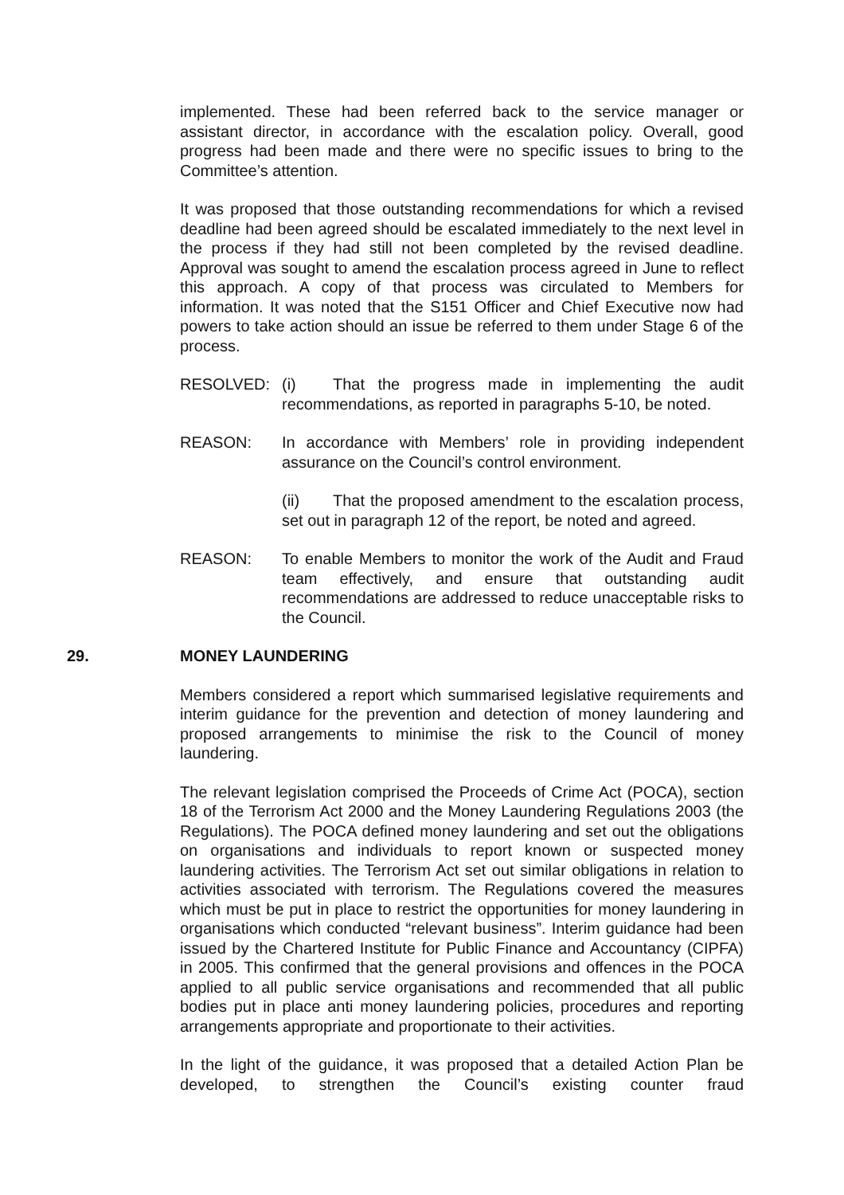implemented. These had been referred back to the service manager or assistant director, in accordance with the escalation policy. Overall, good progress had been made and there were no specific issues to bring to the Committee’s attention.
It was proposed that those outstanding recommendations for which a revised deadline had been agreed should be escalated immediately to the next level in the process if they had still not been completed by the revised deadline. Approval was sought to amend the escalation process agreed in June to reflect this approach. A copy of that process was circulated to Members for information. It was noted that the S151 Officer and Chief Executive now had powers to take action should an issue be referred to them under Stage 6 of the process.
RESOLVED: (i) That the progress made in implementing the audit recommendations, as reported in paragraphs 5-10, be noted.
REASON: In accordance with Members’ role in providing independent assurance on the Council’s control environment.
(ii) That the proposed amendment to the escalation process, set out in paragraph 12 of the report, be noted and agreed.
REASON: To enable Members to monitor the work of the Audit and Fraud team effectively, and ensure that outstanding audit recommendations are addressed to reduce unacceptable risks to the Council.
29. MONEY LAUNDERING
Members considered a report which summarised legislative requirements and interim guidance for the prevention and detection of money laundering and proposed arrangements to minimise the risk to the Council of money laundering.
The relevant legislation comprised the Proceeds of Crime Act (POCA), section 18 of the Terrorism Act 2000 and the Money Laundering Regulations 2003 (the Regulations). The POCA defined money laundering and set out the obligations on organisations and individuals to report known or suspected money laundering activities. The Terrorism Act set out similar obligations in relation to activities associated with terrorism. The Regulations covered the measures which must be put in place to restrict the opportunities for money laundering in organisations which conducted “relevant business”. Interim guidance had been issued by the Chartered Institute for Public Finance and Accountancy (CIPFA) in 2005. This confirmed that the general provisions and offences in the POCA applied to all public service organisations and recommended that all public bodies put in place anti money laundering policies, procedures and reporting arrangements appropriate and proportionate to their activities.
In the light of the guidance, it was proposed that a detailed Action Plan be developed, to strengthen the Council’s existing counter fraud